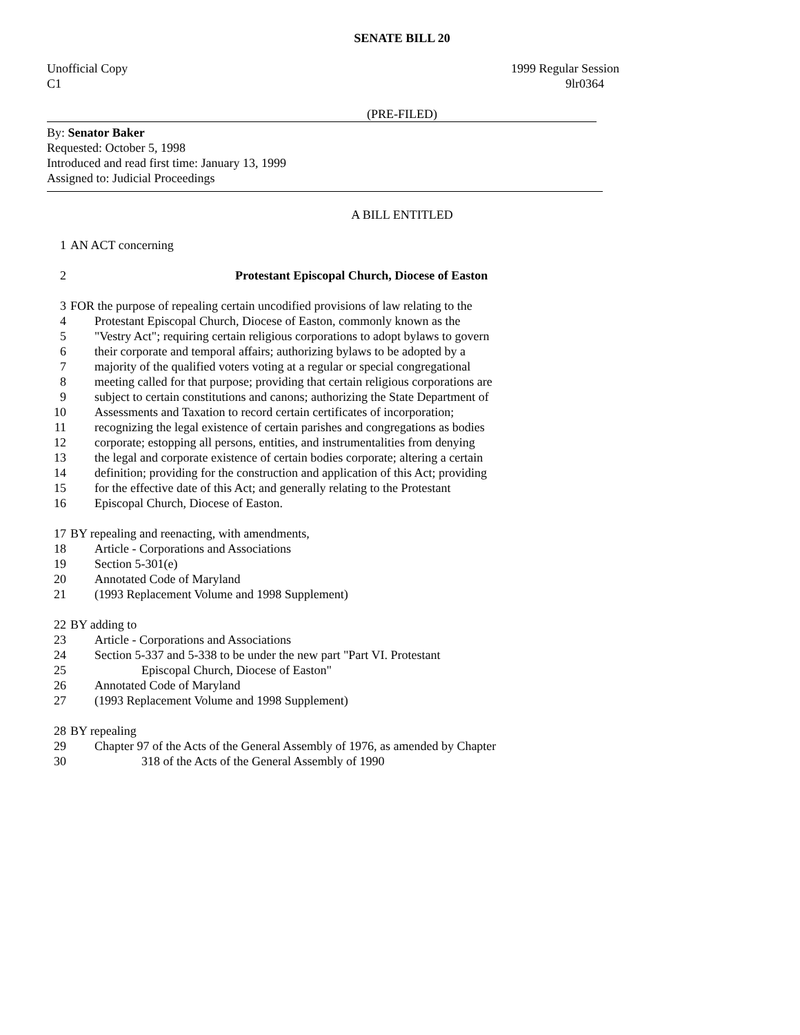SENATE BILL 20
Unofficial Copy 1999 Regular Session
C1 9lr0364
(PRE-FILED)
By: Senator Baker
Requested: October 5, 1998
Introduced and read first time: January 13, 1999
Assigned to: Judicial Proceedings
A BILL ENTITLED
1 AN ACT concerning
2 Protestant Episcopal Church, Diocese of Easton
3 FOR the purpose of repealing certain uncodified provisions of law relating to the
4 Protestant Episcopal Church, Diocese of Easton, commonly known as the
5 "Vestry Act"; requiring certain religious corporations to adopt bylaws to govern
6 their corporate and temporal affairs; authorizing bylaws to be adopted by a
7 majority of the qualified voters voting at a regular or special congregational
8 meeting called for that purpose; providing that certain religious corporations are
9 subject to certain constitutions and canons; authorizing the State Department of
10 Assessments and Taxation to record certain certificates of incorporation;
11 recognizing the legal existence of certain parishes and congregations as bodies
12 corporate; estopping all persons, entities, and instrumentalities from denying
13 the legal and corporate existence of certain bodies corporate; altering a certain
14 definition; providing for the construction and application of this Act; providing
15 for the effective date of this Act; and generally relating to the Protestant
16 Episcopal Church, Diocese of Easton.
17 BY repealing and reenacting, with amendments,
18 Article - Corporations and Associations
19 Section 5-301(e)
20 Annotated Code of Maryland
21 (1993 Replacement Volume and 1998 Supplement)
22 BY adding to
23 Article - Corporations and Associations
24 Section 5-337 and 5-338 to be under the new part "Part VI. Protestant
25 Episcopal Church, Diocese of Easton"
26 Annotated Code of Maryland
27 (1993 Replacement Volume and 1998 Supplement)
28 BY repealing
29 Chapter 97 of the Acts of the General Assembly of 1976, as amended by Chapter
30 318 of the Acts of the General Assembly of 1990